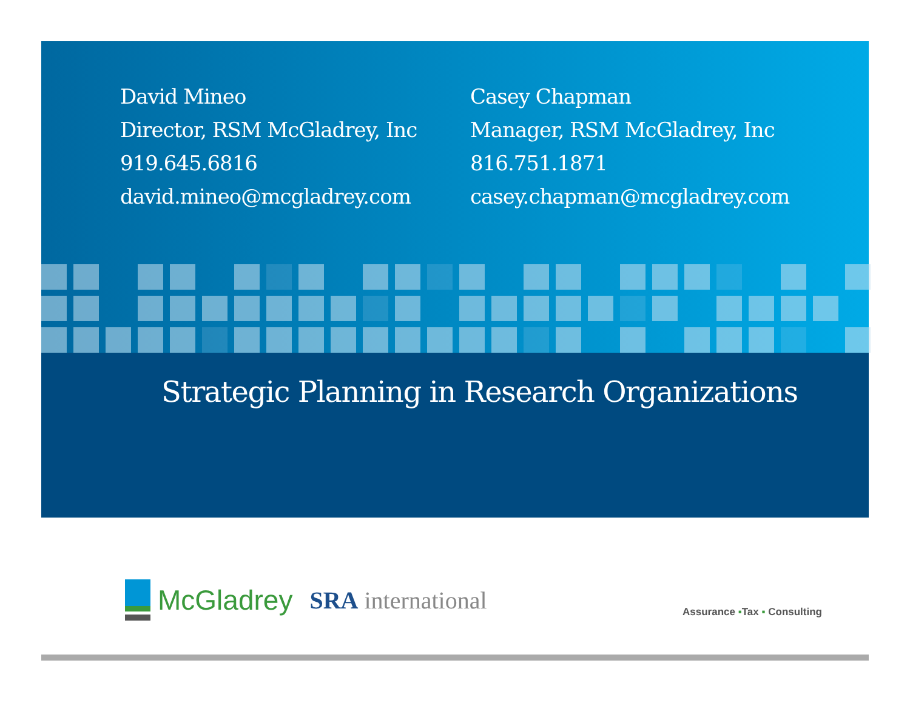David Mineo
Director, RSM McGladrey, Inc
919.645.6816
david.mineo@mcgladrey.com
Casey Chapman
Manager, RSM McGladrey, Inc
816.751.1871
casey.chapman@mcgladrey.com
Strategic Planning in Research Organizations
McGladrey
SRA international
Assurance ▪Tax ▪ Consulting